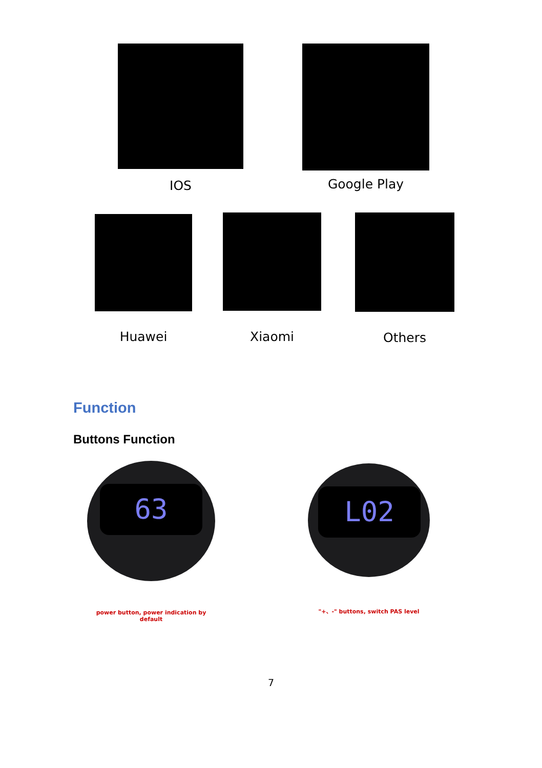IOS Google Play
Huawei Xiaomi Others
Function
Buttons Function
63
power button, power indication by default
L02
"+、-" buttons, switch PAS level
7